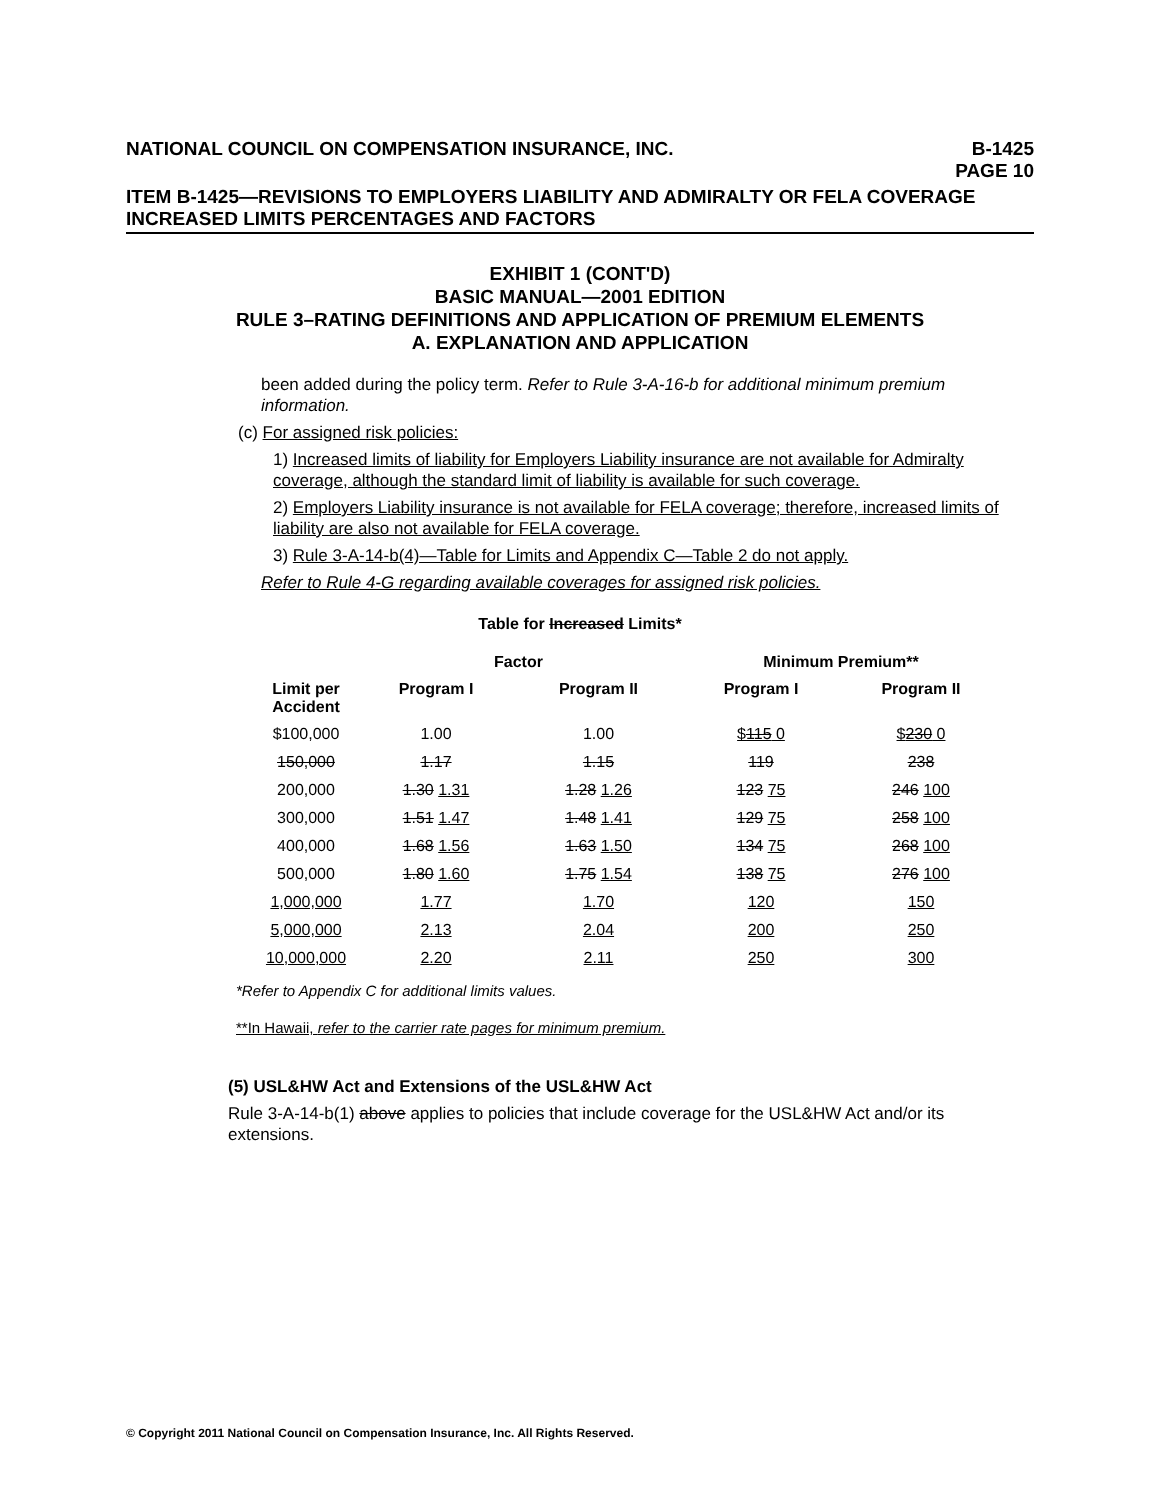NATIONAL COUNCIL ON COMPENSATION INSURANCE, INC.
B-1425
PAGE 10
ITEM B-1425—REVISIONS TO EMPLOYERS LIABILITY AND ADMIRALTY OR FELA COVERAGE INCREASED LIMITS PERCENTAGES AND FACTORS
EXHIBIT 1 (CONT'D)
BASIC MANUAL—2001 EDITION
RULE 3–RATING DEFINITIONS AND APPLICATION OF PREMIUM ELEMENTS
A. EXPLANATION AND APPLICATION
been added during the policy term. Refer to Rule 3-A-16-b for additional minimum premium information.
(c) For assigned risk policies:
1) Increased limits of liability for Employers Liability insurance are not available for Admiralty coverage, although the standard limit of liability is available for such coverage.
2) Employers Liability insurance is not available for FELA coverage; therefore, increased limits of liability are also not available for FELA coverage.
3) Rule 3-A-14-b(4)—Table for Limits and Appendix C—Table 2 do not apply.
Refer to Rule 4-G regarding available coverages for assigned risk policies.
Table for Increased Limits*
| | Factor | | Minimum Premium** | |
| --- | --- | --- | --- | --- |
| Limit per Accident | Program I | Program II | Program I | Program II |
| $100,000 | 1.00 | 1.00 | $ 115 0 | $ 230 0 |
| 150,000 | 1.17 | 1.15 | 119 | 238 |
| 200,000 | 1.30 1.31 | 1.28 1.26 | 123 75 | 246 100 |
| 300,000 | 1.51 1.47 | 1.48 1.41 | 129 75 | 258 100 |
| 400,000 | 1.68 1.56 | 1.63 1.50 | 134 75 | 268 100 |
| 500,000 | 1.80 1.60 | 1.75 1.54 | 138 75 | 276 100 |
| 1,000,000 | 1.77 | 1.70 | 120 | 150 |
| 5,000,000 | 2.13 | 2.04 | 200 | 250 |
| 10,000,000 | 2.20 | 2.11 | 250 | 300 |
*Refer to Appendix C for additional limits values.
**In Hawaii, refer to the carrier rate pages for minimum premium.
(5) USL&HW Act and Extensions of the USL&HW Act
Rule 3-A-14-b(1) above applies to policies that include coverage for the USL&HW Act and/or its extensions.
© Copyright 2011 National Council on Compensation Insurance, Inc. All Rights Reserved.